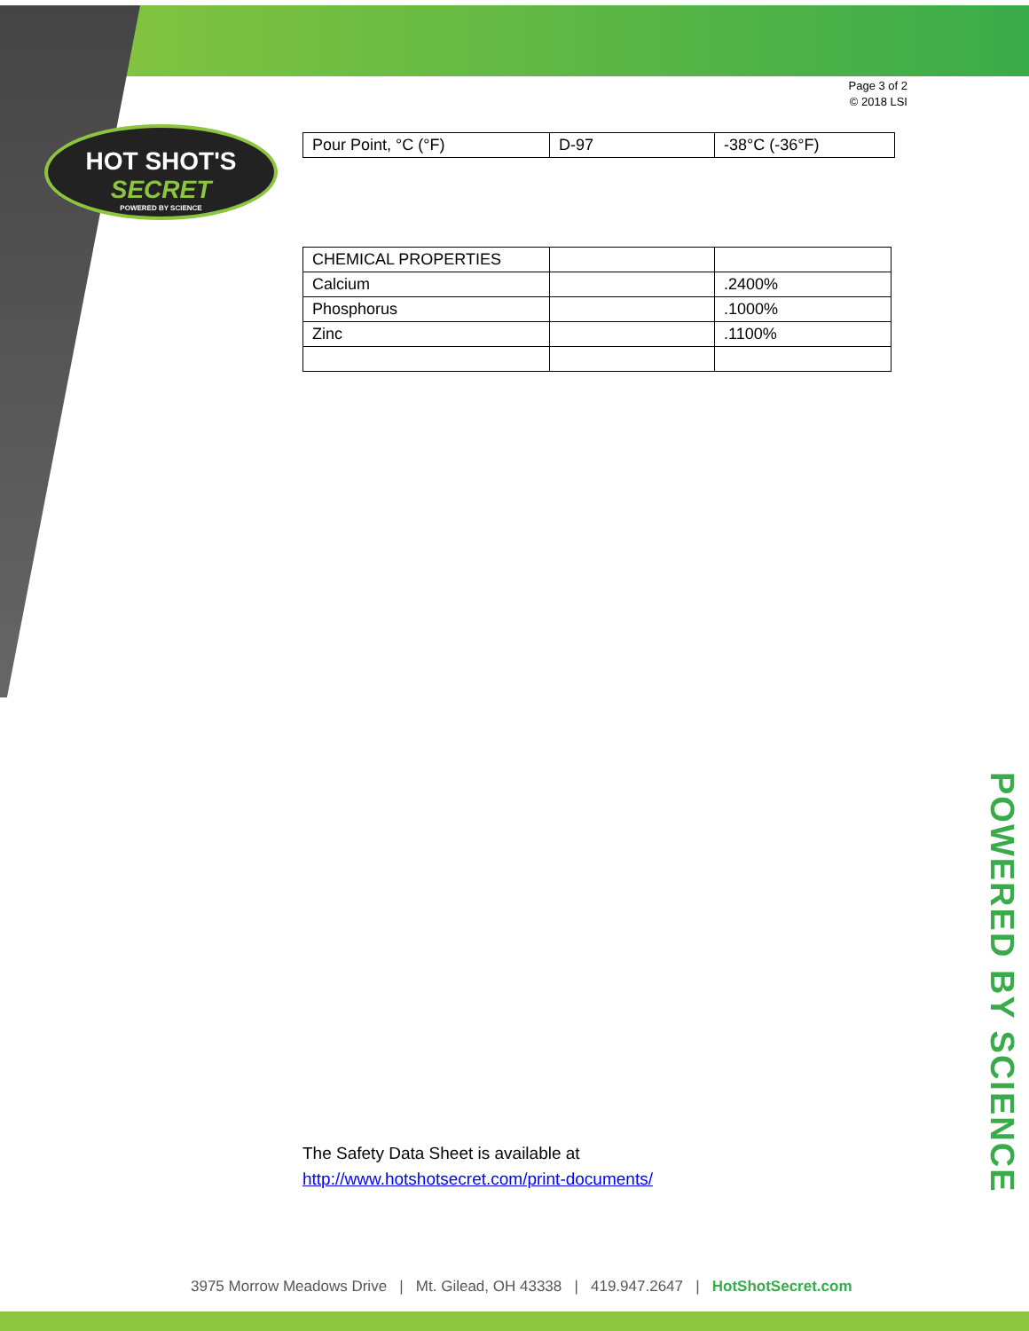HOT SHOT'S
SECRET
POWERED BY SCIENCE
Page 3 of 2
© 2018 LSI
| Pour Point, °C (°F) | D-97 | -38°C (-36°F) |
| CHEMICAL PROPERTIES | | |
| Calcium | | .2400% |
| Phosphorus | | .1000% |
| Zinc | | .1100% |
POWERED BY SCIENCE
The Safety Data Sheet is available at
http://www.hotshotsecret.com/print-documents/
3975 Morrow Meadows Drive | Mt. Gilead, OH 43338 | 419.947.2647 | HotShotSecret.com